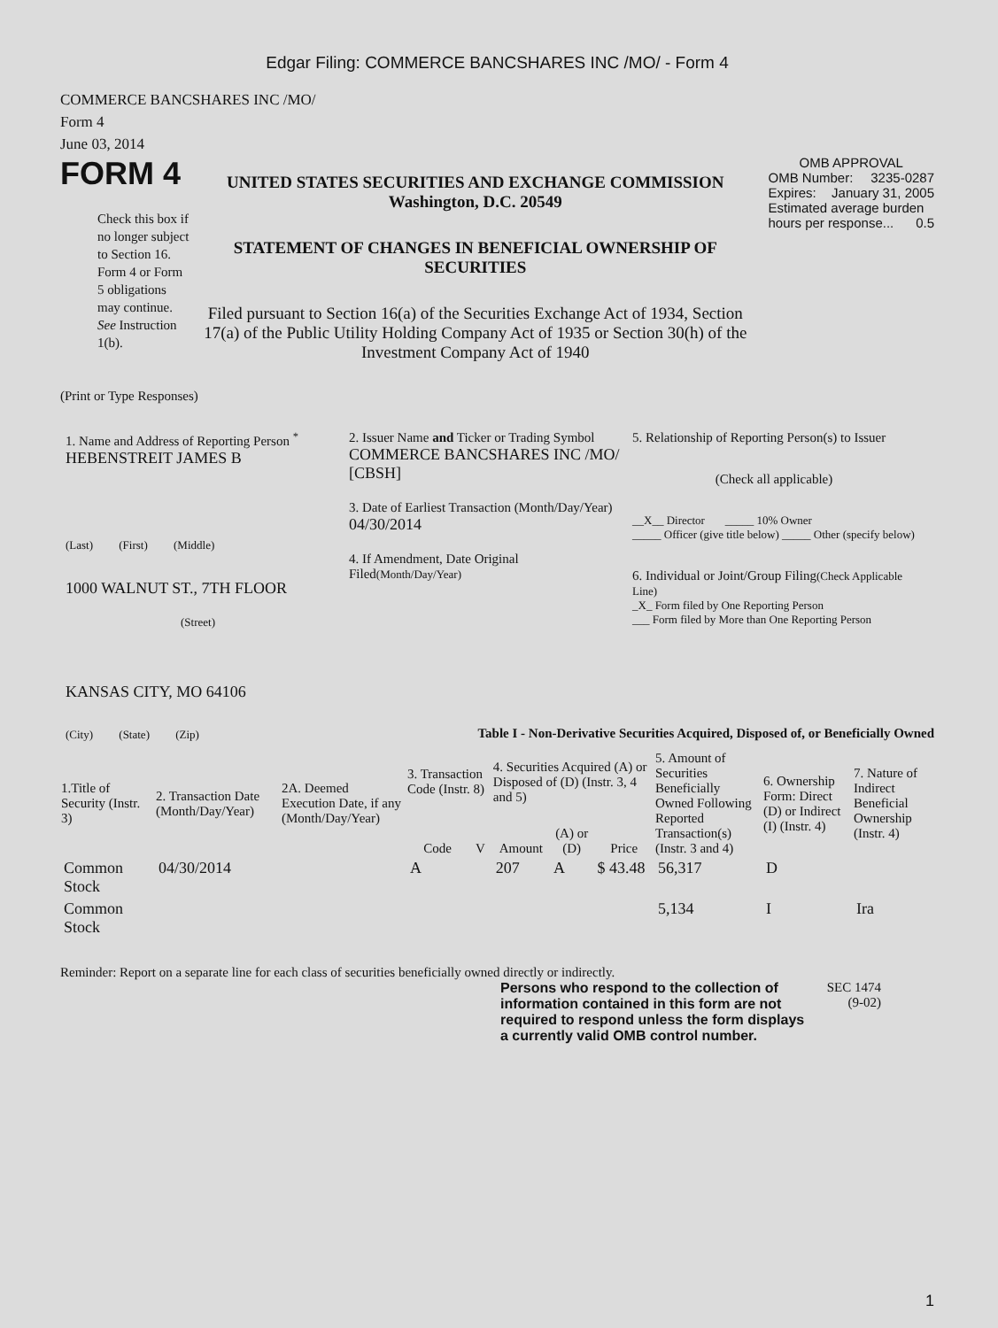Edgar Filing: COMMERCE BANCSHARES INC /MO/ - Form 4
COMMERCE BANCSHARES INC /MO/
Form 4
June 03, 2014
FORM 4
Check this box if no longer subject to Section 16. Form 4 or Form 5 obligations may continue. See Instruction 1(b).
UNITED STATES SECURITIES AND EXCHANGE COMMISSION
Washington, D.C. 20549
STATEMENT OF CHANGES IN BENEFICIAL OWNERSHIP OF SECURITIES
Filed pursuant to Section 16(a) of the Securities Exchange Act of 1934, Section 17(a) of the Public Utility Holding Company Act of 1935 or Section 30(h) of the Investment Company Act of 1940
OMB APPROVAL
OMB Number: 3235-0287
Expires: January 31, 2005
Estimated average burden hours per response... 0.5
(Print or Type Responses)
1. Name and Address of Reporting Person <sup>*</sup>
HEBENSTREIT JAMES B
(Last) (First) (Middle)
1000 WALNUT ST., 7TH FLOOR
(Street)
KANSAS CITY, MO 64106
(City) (State) (Zip)
2. Issuer Name and Ticker or Trading Symbol
COMMERCE BANCSHARES INC /MO/ [CBSH]
3. Date of Earliest Transaction (Month/Day/Year)
04/30/2014
4. If Amendment, Date Original Filed(Month/Day/Year)
5. Relationship of Reporting Person(s) to Issuer
(Check all applicable)
__X__ Director _____ 10% Owner
_____ Officer (give title below) _____ Other (specify below)
6. Individual or Joint/Group Filing(Check Applicable Line)
_X_ Form filed by One Reporting Person
___ Form filed by More than One Reporting Person
Table I - Non-Derivative Securities Acquired, Disposed of, or Beneficially Owned
| 1.Title of Security (Instr. 3) | 2. Transaction Date (Month/Day/Year) | 2A. Deemed Execution Date, if any (Month/Day/Year) | 3. Transaction Code (Instr. 8) | | 4. Securities Acquired (A) or Disposed of (D) (Instr. 3, 4 and 5) | | | 5. Amount of Securities Beneficially Owned Following Reported Transaction(s) (Instr. 3 and 4) | 6. Ownership Form: Direct (D) or Indirect (I) (Instr. 4) | 7. Nature of Indirect Beneficial Ownership (Instr. 4) |
| --- | --- | --- | --- | --- | --- | --- | --- | --- | --- | --- |
| | | | Code | V | Amount | (A) or (D) | Price | | | |
| Common Stock | 04/30/2014 | | A | | 207 | A | $ 43.48 | 56,317 | D | |
| Common Stock | | | | | | | | 5,134 | I | Ira |
Reminder: Report on a separate line for each class of securities beneficially owned directly or indirectly.
Persons who respond to the collection of information contained in this form are not required to respond unless the form displays a currently valid OMB control number.
SEC 1474 (9-02)
1